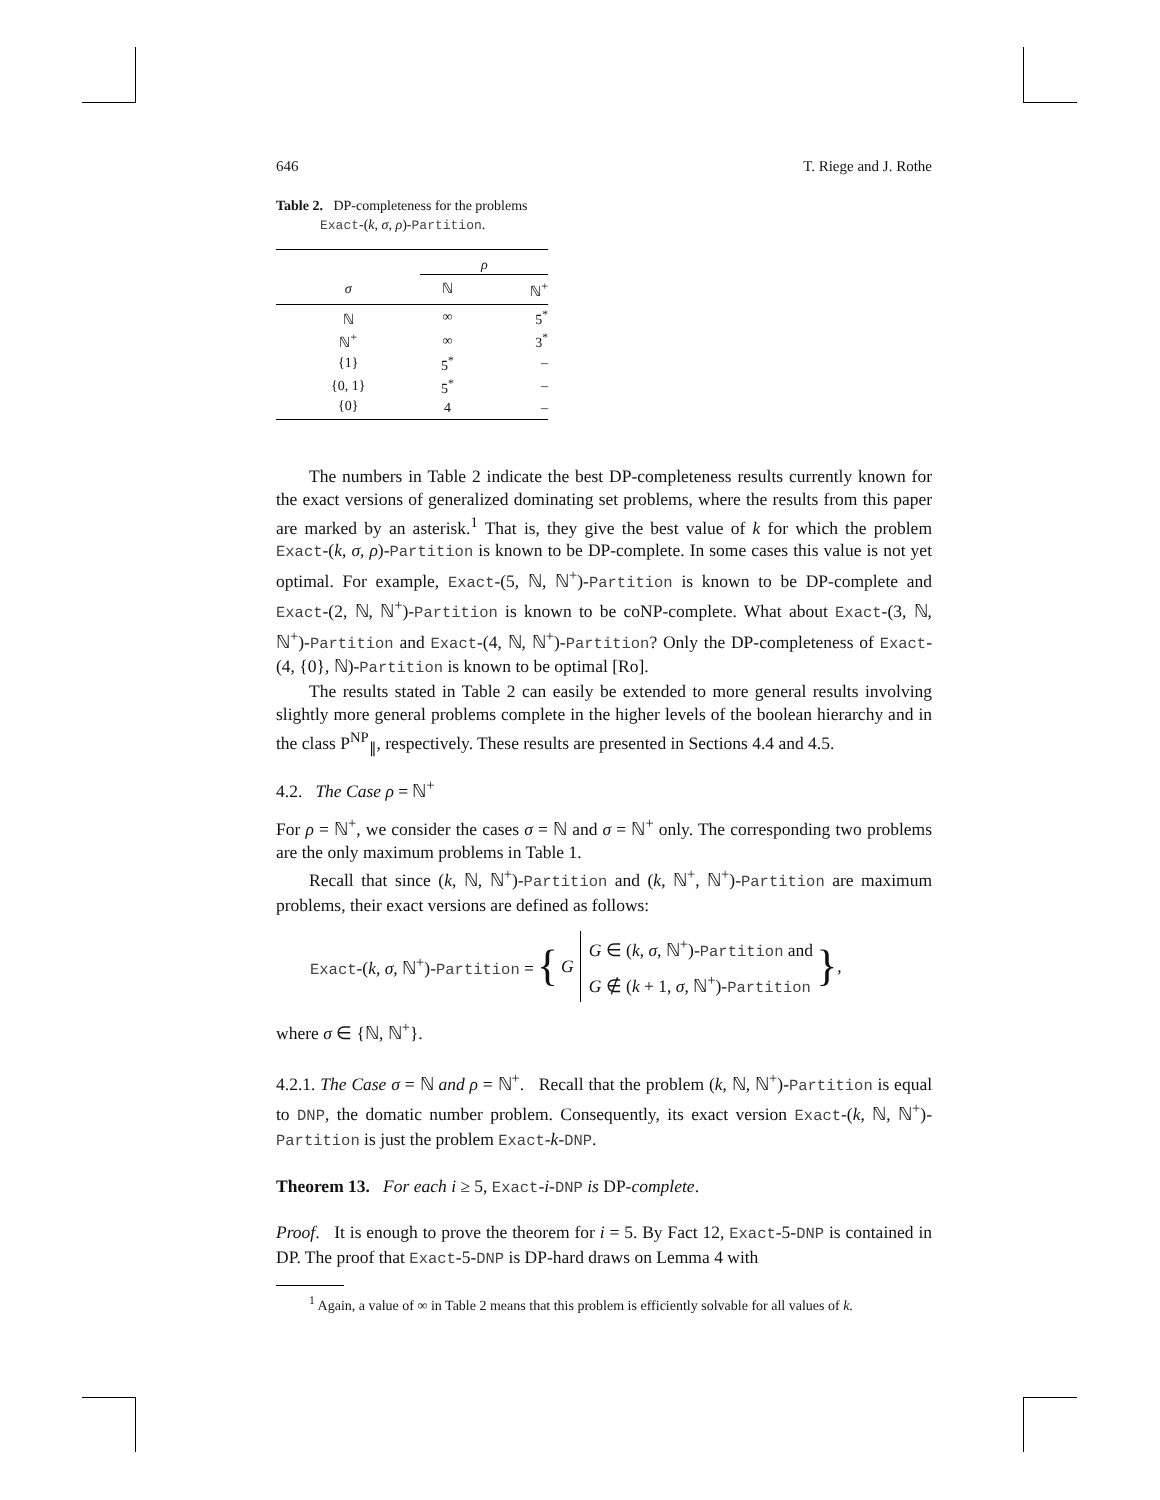646 T. Riege and J. Rothe
Table 2. DP-completeness for the problems
Exact-(k, σ, ρ)-Partition.
| | ρ | |
| σ | ℕ | ℕ<sup>+</sup> |
| ℕ | ∞ | 5<sup>*</sup> |
| ℕ<sup>+</sup> | ∞ | 3<sup>*</sup> |
| {1} | 5<sup>*</sup> | – |
| {0, 1} | 5<sup>*</sup> | – |
| {0} | 4 | – |
The numbers in Table 2 indicate the best DP-completeness results currently known for the exact versions of generalized dominating set problems, where the results from this paper are marked by an asterisk.<sup>1</sup> That is, they give the best value of k for which the problem Exact-(k, σ, ρ)-Partition is known to be DP-complete. In some cases this value is not yet optimal. For example, Exact-(5, ℕ, ℕ<sup>+</sup>)-Partition is known to be DP-complete and Exact-(2, ℕ, ℕ<sup>+</sup>)-Partition is known to be coNP-complete. What about Exact-(3, ℕ, ℕ<sup>+</sup>)-Partition and Exact-(4, ℕ, ℕ<sup>+</sup>)-Partition? Only the DP-completeness of Exact-(4, {0}, ℕ)-Partition is known to be optimal [Ro].
The results stated in Table 2 can easily be extended to more general results involving slightly more general problems complete in the higher levels of the boolean hierarchy and in the class P<sup>NP</sup><sub>∥</sub>, respectively. These results are presented in Sections 4.4 and 4.5.
4.2. The Case ρ = ℕ<sup>+</sup>
For ρ = ℕ<sup>+</sup>, we consider the cases σ = ℕ and σ = ℕ<sup>+</sup> only. The corresponding two problems are the only maximum problems in Table 1.
Recall that since (k, ℕ, ℕ<sup>+</sup>)-Partition and (k, ℕ<sup>+</sup>, ℕ<sup>+</sup>)-Partition are maximum problems, their exact versions are defined as follows:
Exact-(k, σ, ℕ<sup>+</sup>)-Partition = { G G ∈ (k, σ, ℕ<sup>+</sup>)-Partition and
G ∉ (k + 1, σ, ℕ<sup>+</sup>)-Partition },
where σ ∈ {ℕ, ℕ<sup>+</sup>}.
4.2.1. The Case σ = ℕ and ρ = ℕ<sup>+</sup>. Recall that the problem (k, ℕ, ℕ<sup>+</sup>)-Partition is equal to DNP, the domatic number problem. Consequently, its exact version Exact-(k, ℕ, ℕ<sup>+</sup>)-Partition is just the problem Exact-k-DNP.
Theorem 13. For each i ≥ 5, Exact-i-DNP is DP-complete.
Proof. It is enough to prove the theorem for i = 5. By Fact 12, Exact-5-DNP is contained in DP. The proof that Exact-5-DNP is DP-hard draws on Lemma 4 with
<sup>1</sup> Again, a value of ∞ in Table 2 means that this problem is efficiently solvable for all values of k.